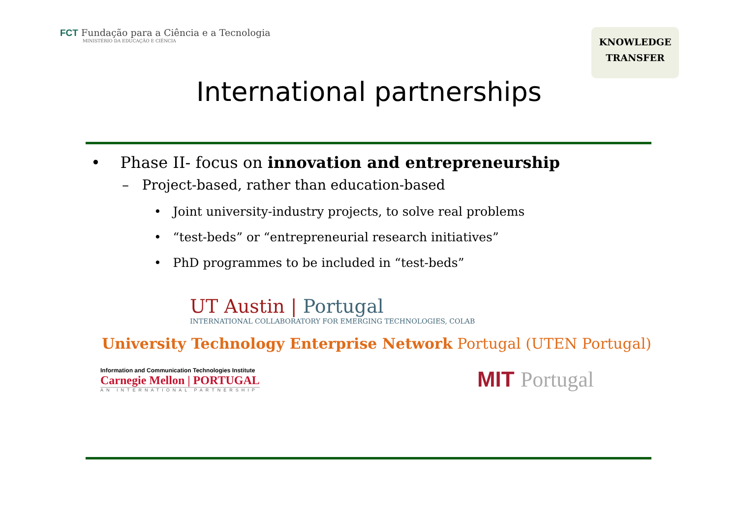FCT Fundação para a Ciência e a Tecnologia
MINISTÉRIO DA EDUCAÇÃO E CIÊNCIA
KNOWLEDGE
TRANSFER
International partnerships
• Phase II- focus on innovation and entrepreneurship
– Project-based, rather than education-based
• Joint university-industry projects, to solve real problems
• “test-beds” or “entrepreneurial research initiatives”
• PhD programmes to be included in “test-beds”
UT Austin | Portugal
INTERNATIONAL COLLABORATORY FOR EMERGING TECHNOLOGIES, COLAB
University Technology Enterprise Network Portugal (UTEN Portugal)
Information and Communication Technologies Institute
Carnegie Mellon | PORTUGAL
AN INTERNATIONAL PARTNERSHIP
MIT Portugal